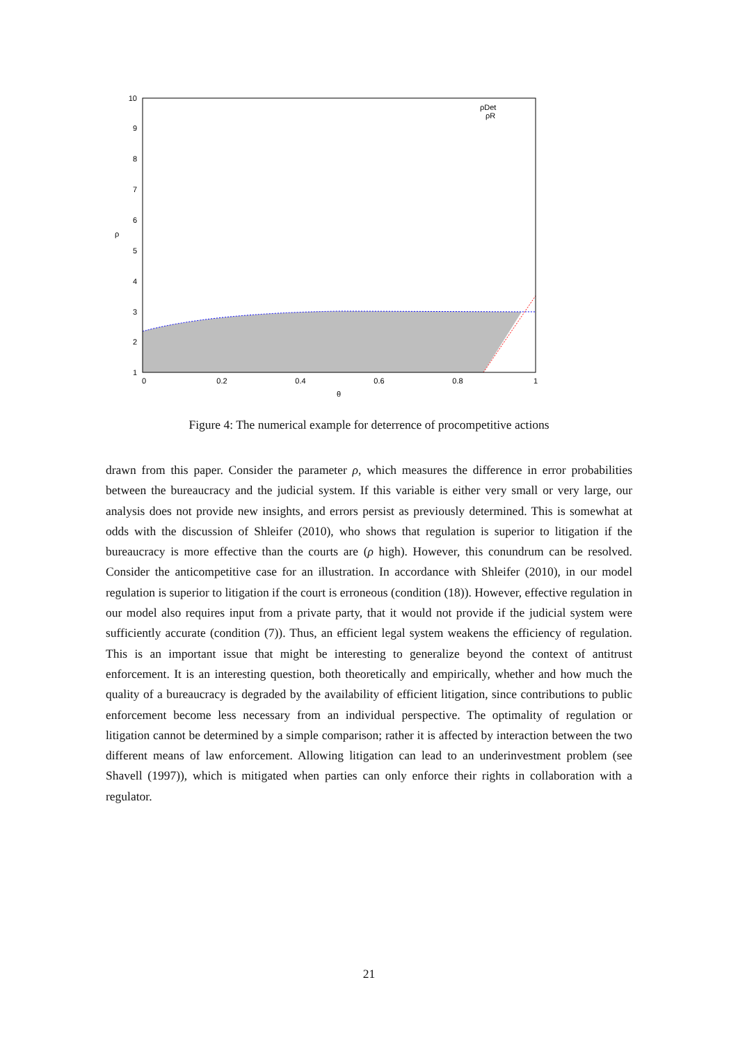10
9
8
7
6
5
4
3
2
1
0
0.2
0.4
0.6
0.8
1
θ
ρ
ρDet
ρR
Figure 4: The numerical example for deterrence of procompetitive actions
drawn from this paper. Consider the parameter ρ, which measures the difference in error probabilities between the bureaucracy and the judicial system. If this variable is either very small or very large, our analysis does not provide new insights, and errors persist as previously determined. This is somewhat at odds with the discussion of Shleifer (2010), who shows that regulation is superior to litigation if the bureaucracy is more effective than the courts are (ρ high). However, this conundrum can be resolved. Consider the anticompetitive case for an illustration. In accordance with Shleifer (2010), in our model regulation is superior to litigation if the court is erroneous (condition (18)). However, effective regulation in our model also requires input from a private party, that it would not provide if the judicial system were sufficiently accurate (condition (7)). Thus, an efficient legal system weakens the efficiency of regulation. This is an important issue that might be interesting to generalize beyond the context of antitrust enforcement. It is an interesting question, both theoretically and empirically, whether and how much the quality of a bureaucracy is degraded by the availability of efficient litigation, since contributions to public enforcement become less necessary from an individual perspective. The optimality of regulation or litigation cannot be determined by a simple comparison; rather it is affected by interaction between the two different means of law enforcement. Allowing litigation can lead to an underinvestment problem (see Shavell (1997)), which is mitigated when parties can only enforce their rights in collaboration with a regulator.
21